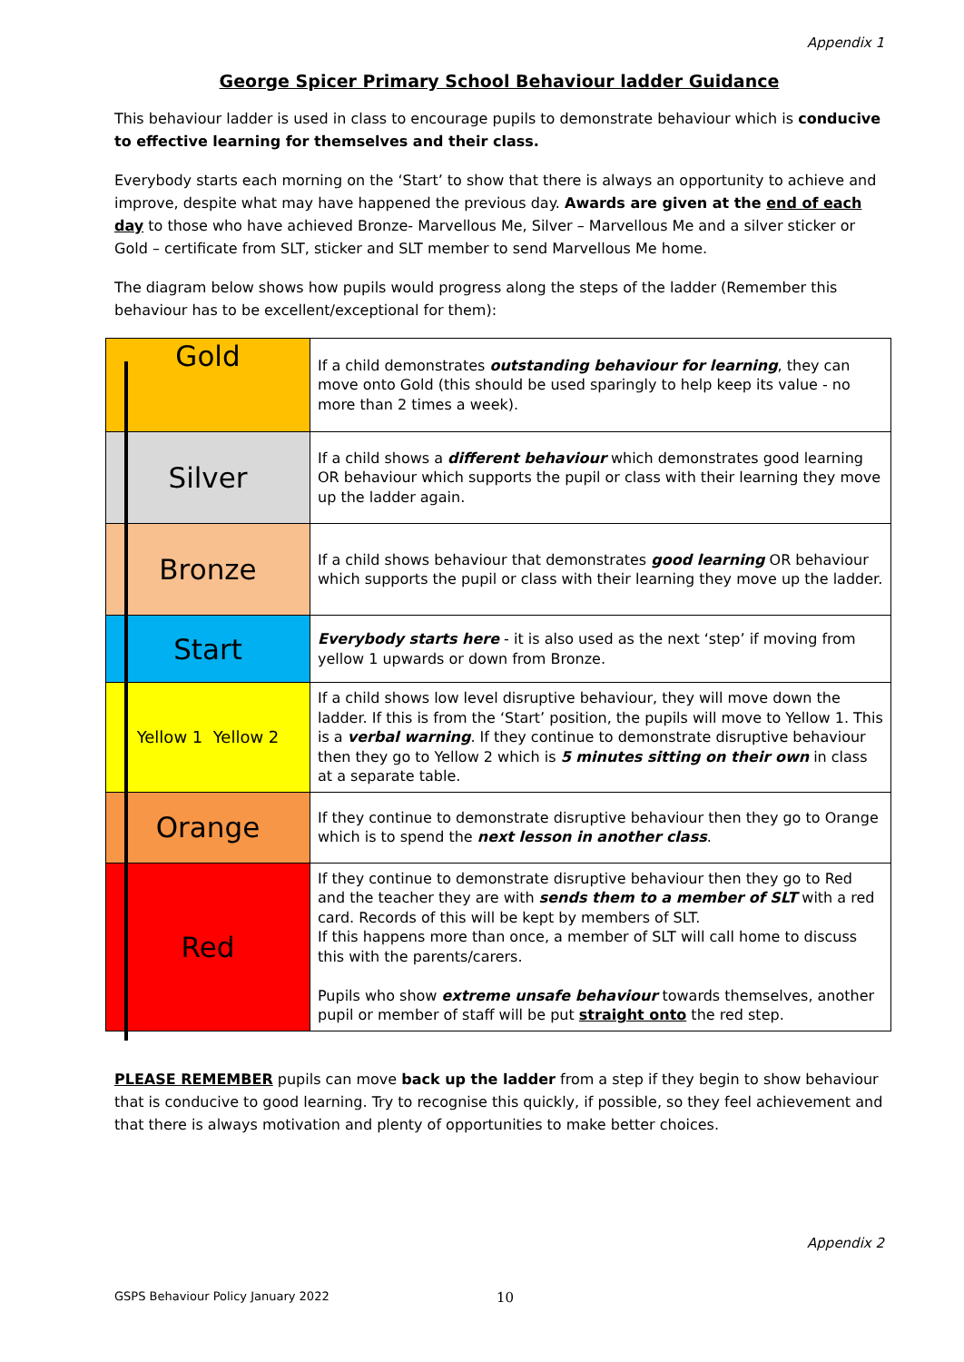Appendix 1
George Spicer Primary School Behaviour ladder Guidance
This behaviour ladder is used in class to encourage pupils to demonstrate behaviour which is conducive to effective learning for themselves and their class.
Everybody starts each morning on the ‘Start’ to show that there is always an opportunity to achieve and improve, despite what may have happened the previous day. Awards are given at the end of each day to those who have achieved Bronze- Marvellous Me, Silver – Marvellous Me and a silver sticker or Gold – certificate from SLT, sticker and SLT member to send Marvellous Me home.
The diagram below shows how pupils would progress along the steps of the ladder (Remember this behaviour has to be excellent/exceptional for them):
| Gold | If a child demonstrates outstanding behaviour for learning , they can move onto Gold (this should be used sparingly to help keep its value - no more than 2 times a week). |
| Silver | If a child shows a different behaviour which demonstrates good learning OR behaviour which supports the pupil or class with their learning they move up the ladder again. |
| Bronze | If a child shows behaviour that demonstrates good learning OR behaviour which supports the pupil or class with their learning they move up the ladder. |
| Start | Everybody starts here - it is also used as the next ‘step’ if moving from yellow 1 upwards or down from Bronze. |
| Yellow 1 Yellow 2 | If a child shows low level disruptive behaviour, they will move down the ladder. If this is from the ‘Start’ position, the pupils will move to Yellow 1. This is a verbal warning . If they continue to demonstrate disruptive behaviour then they go to Yellow 2 which is 5 minutes sitting on their own in class at a separate table. |
| Orange | If they continue to demonstrate disruptive behaviour then they go to Orange which is to spend the next lesson in another class . |
| Red | If they continue to demonstrate disruptive behaviour then they go to Red and the teacher they are with sends them to a member of SLT with a red card. Records of this will be kept by members of SLT. If this happens more than once, a member of SLT will call home to discuss this with the parents/carers. Pupils who show extreme unsafe behaviour towards themselves, another pupil or member of staff will be put straight onto the red step. |
PLEASE REMEMBER pupils can move back up the ladder from a step if they begin to show behaviour that is conducive to good learning. Try to recognise this quickly, if possible, so they feel achievement and that there is always motivation and plenty of opportunities to make better choices.
Appendix 2
GSPS Behaviour Policy January 2022 10